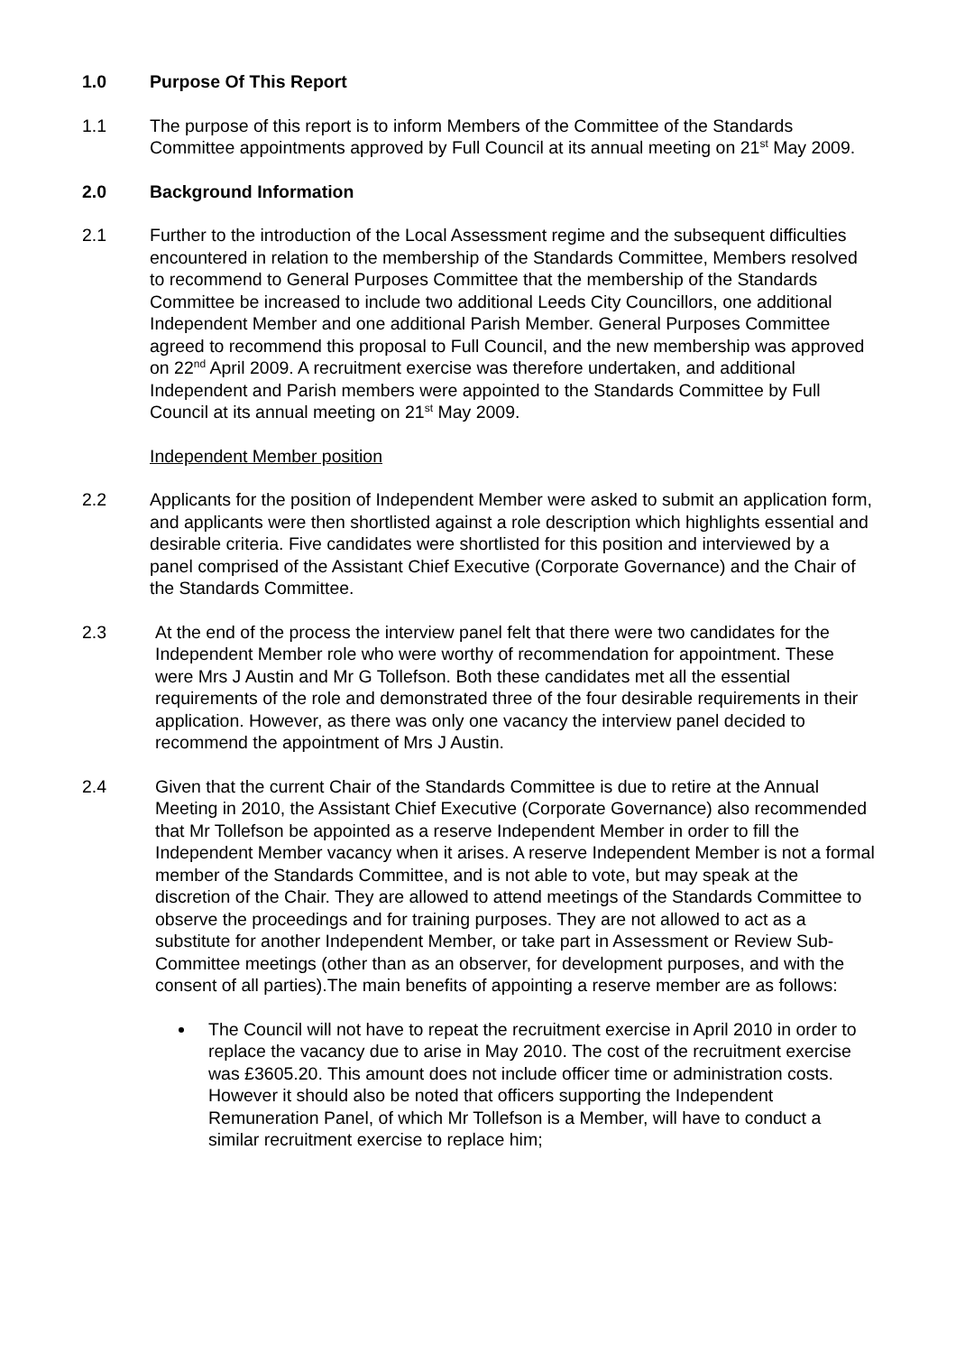1.0 Purpose Of This Report
1.1 The purpose of this report is to inform Members of the Committee of the Standards Committee appointments approved by Full Council at its annual meeting on 21<sup>st</sup> May 2009.
2.0 Background Information
2.1 Further to the introduction of the Local Assessment regime and the subsequent difficulties encountered in relation to the membership of the Standards Committee, Members resolved to recommend to General Purposes Committee that the membership of the Standards Committee be increased to include two additional Leeds City Councillors, one additional Independent Member and one additional Parish Member. General Purposes Committee agreed to recommend this proposal to Full Council, and the new membership was approved on 22<sup>nd</sup> April 2009. A recruitment exercise was therefore undertaken, and additional Independent and Parish members were appointed to the Standards Committee by Full Council at its annual meeting on 21<sup>st</sup> May 2009.
Independent Member position
2.2 Applicants for the position of Independent Member were asked to submit an application form, and applicants were then shortlisted against a role description which highlights essential and desirable criteria. Five candidates were shortlisted for this position and interviewed by a panel comprised of the Assistant Chief Executive (Corporate Governance) and the Chair of the Standards Committee.
2.3 At the end of the process the interview panel felt that there were two candidates for the Independent Member role who were worthy of recommendation for appointment. These were Mrs J Austin and Mr G Tollefson. Both these candidates met all the essential requirements of the role and demonstrated three of the four desirable requirements in their application. However, as there was only one vacancy the interview panel decided to recommend the appointment of Mrs J Austin.
2.4 Given that the current Chair of the Standards Committee is due to retire at the Annual Meeting in 2010, the Assistant Chief Executive (Corporate Governance) also recommended that Mr Tollefson be appointed as a reserve Independent Member in order to fill the Independent Member vacancy when it arises. A reserve Independent Member is not a formal member of the Standards Committee, and is not able to vote, but may speak at the discretion of the Chair. They are allowed to attend meetings of the Standards Committee to observe the proceedings and for training purposes. They are not allowed to act as a substitute for another Independent Member, or take part in Assessment or Review Sub-Committee meetings (other than as an observer, for development purposes, and with the consent of all parties).The main benefits of appointing a reserve member are as follows:
The Council will not have to repeat the recruitment exercise in April 2010 in order to replace the vacancy due to arise in May 2010. The cost of the recruitment exercise was £3605.20. This amount does not include officer time or administration costs. However it should also be noted that officers supporting the Independent Remuneration Panel, of which Mr Tollefson is a Member, will have to conduct a similar recruitment exercise to replace him;